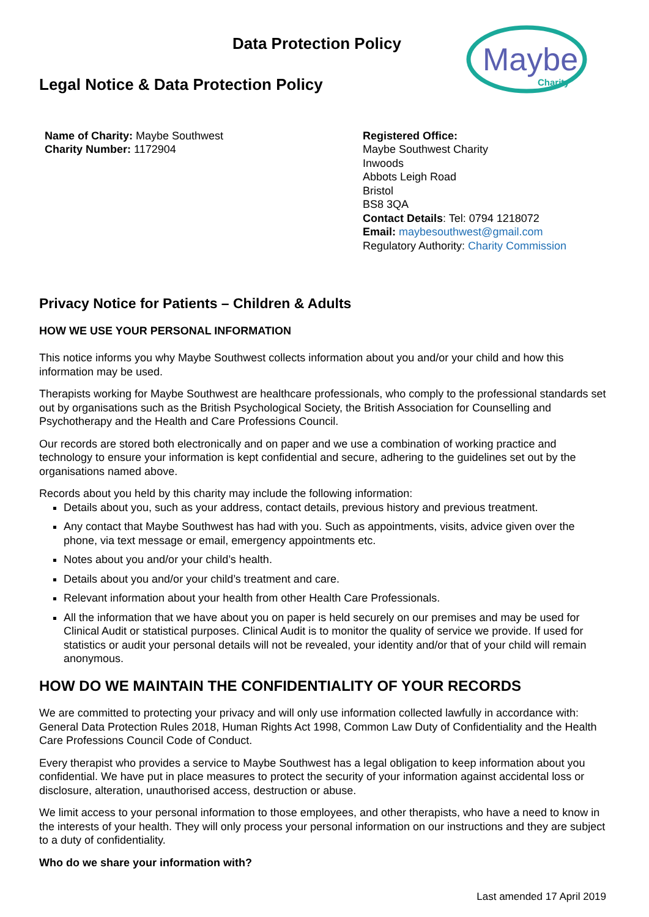Data Protection Policy
Legal Notice & Data Protection Policy
Maybe
Charity
Name of Charity: Maybe Southwest
Charity Number: 1172904
Registered Office:
Maybe Southwest Charity
Inwoods
Abbots Leigh Road
Bristol
BS8 3QA
Contact Details: Tel: 0794 1218072
Email: maybesouthwest@gmail.com
Regulatory Authority: Charity Commission
Privacy Notice for Patients – Children & Adults
HOW WE USE YOUR PERSONAL INFORMATION
This notice informs you why Maybe Southwest collects information about you and/or your child and how this information may be used.
Therapists working for Maybe Southwest are healthcare professionals, who comply to the professional standards set out by organisations such as the British Psychological Society, the British Association for Counselling and Psychotherapy and the Health and Care Professions Council.
Our records are stored both electronically and on paper and we use a combination of working practice and technology to ensure your information is kept confidential and secure, adhering to the guidelines set out by the organisations named above.
Records about you held by this charity may include the following information:
Details about you, such as your address, contact details, previous history and previous treatment.
Any contact that Maybe Southwest has had with you. Such as appointments, visits, advice given over the phone, via text message or email, emergency appointments etc.
Notes about you and/or your child’s health.
Details about you and/or your child’s treatment and care.
Relevant information about your health from other Health Care Professionals.
All the information that we have about you on paper is held securely on our premises and may be used for Clinical Audit or statistical purposes. Clinical Audit is to monitor the quality of service we provide. If used for statistics or audit your personal details will not be revealed, your identity and/or that of your child will remain anonymous.
HOW DO WE MAINTAIN THE CONFIDENTIALITY OF YOUR RECORDS
We are committed to protecting your privacy and will only use information collected lawfully in accordance with: General Data Protection Rules 2018, Human Rights Act 1998, Common Law Duty of Confidentiality and the Health Care Professions Council Code of Conduct.
Every therapist who provides a service to Maybe Southwest has a legal obligation to keep information about you confidential. We have put in place measures to protect the security of your information against accidental loss or disclosure, alteration, unauthorised access, destruction or abuse.
We limit access to your personal information to those employees, and other therapists, who have a need to know in the interests of your health. They will only process your personal information on our instructions and they are subject to a duty of confidentiality.
Who do we share your information with?
Last amended 17 April 2019